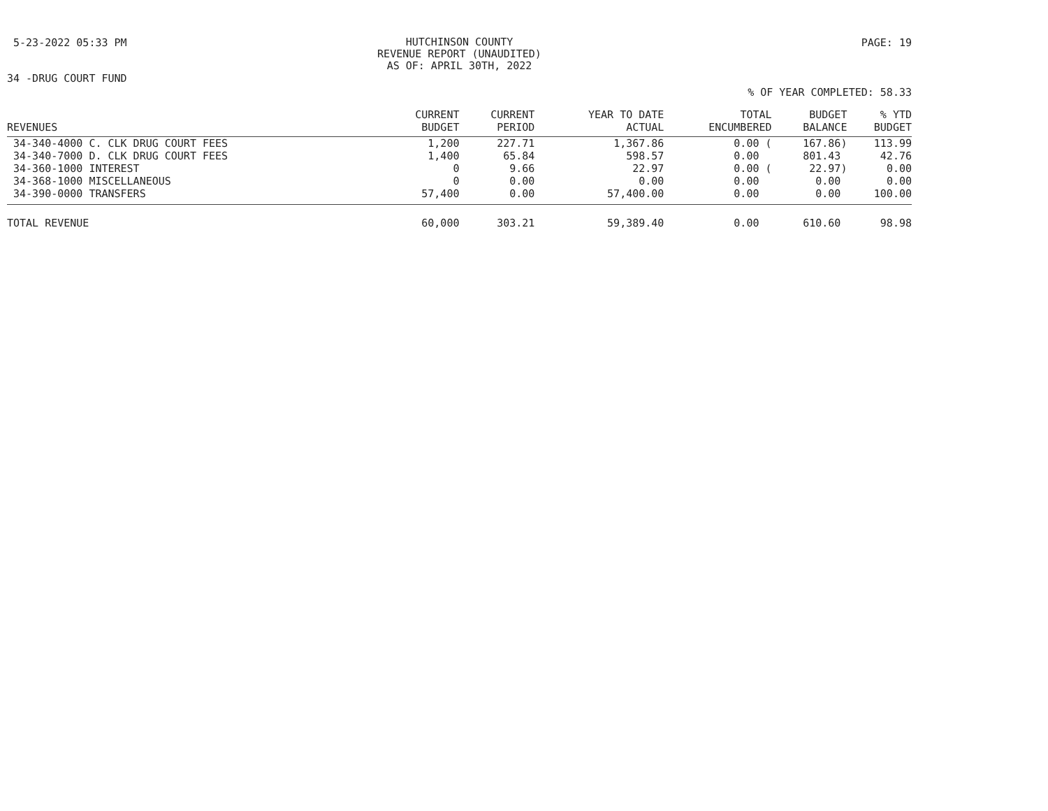5-23-2022 05:33 PM
HUTCHINSON COUNTY
REVENUE REPORT (UNAUDITED)
AS OF: APRIL 30TH, 2022
PAGE: 19
34 -DRUG COURT FUND
% OF YEAR COMPLETED: 58.33
| REVENUES | CURRENT BUDGET | CURRENT PERIOD | YEAR TO DATE ACTUAL | TOTAL ENCUMBERED | BUDGET BALANCE | % YTD BUDGET |
| --- | --- | --- | --- | --- | --- | --- |
| 34-340-4000 C. CLK DRUG COURT FEES | 1,200 | 227.71 | 1,367.86 | 0.00 ( | 167.86) | 113.99 |
| 34-340-7000 D. CLK DRUG COURT FEES | 1,400 | 65.84 | 598.57 | 0.00 | 801.43 | 42.76 |
| 34-360-1000 INTEREST | 0 | 9.66 | 22.97 | 0.00 ( | 22.97) | 0.00 |
| 34-368-1000 MISCELLANEOUS | 0 | 0.00 | 0.00 | 0.00 | 0.00 | 0.00 |
| 34-390-0000 TRANSFERS | 57,400 | 0.00 | 57,400.00 | 0.00 | 0.00 | 100.00 |
| TOTAL REVENUE | 60,000 | 303.21 | 59,389.40 | 0.00 | 610.60 | 98.98 |